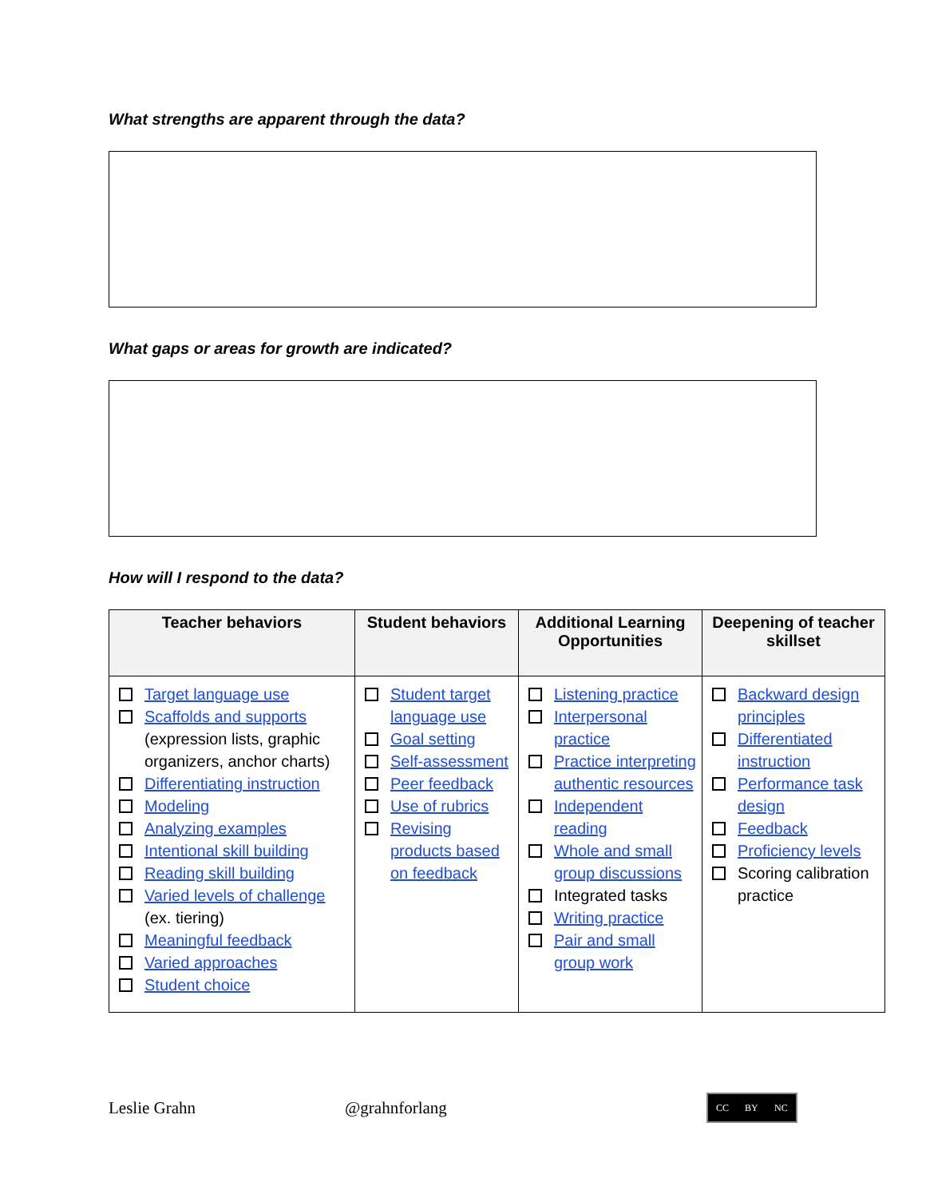What strengths are apparent through the data?
What gaps or areas for growth are indicated?
How will I respond to the data?
| Teacher behaviors | Student behaviors | Additional Learning Opportunities | Deepening of teacher skillset |
| --- | --- | --- | --- |
| Target language use Scaffolds and supports (expression lists, graphic organizers, anchor charts) Differentiating instruction Modeling Analyzing examples Intentional skill building Reading skill building Varied levels of challenge (ex. tiering) Meaningful feedback Varied approaches Student choice | Student target language use Goal setting Self-assessment Peer feedback Use of rubrics Revising products based on feedback | Listening practice Interpersonal practice Practice interpreting authentic resources Independent reading Whole and small group discussions Integrated tasks Writing practice Pair and small group work | Backward design principles Differentiated instruction Performance task design Feedback Proficiency levels Scoring calibration practice |
Leslie Grahn @grahnforlang
CC BY NC